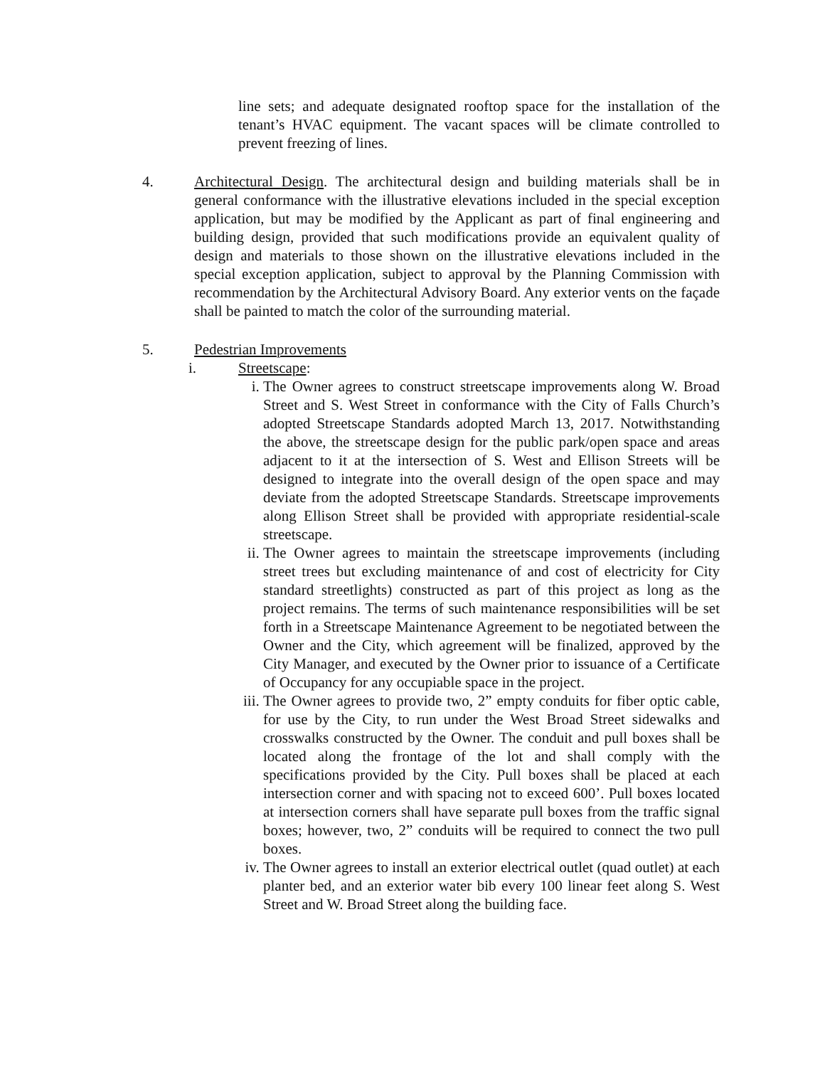line sets; and adequate designated rooftop space for the installation of the tenant’s HVAC equipment. The vacant spaces will be climate controlled to prevent freezing of lines.
4. Architectural Design. The architectural design and building materials shall be in general conformance with the illustrative elevations included in the special exception application, but may be modified by the Applicant as part of final engineering and building design, provided that such modifications provide an equivalent quality of design and materials to those shown on the illustrative elevations included in the special exception application, subject to approval by the Planning Commission with recommendation by the Architectural Advisory Board. Any exterior vents on the façade shall be painted to match the color of the surrounding material.
5. Pedestrian Improvements
i. Streetscape:
i. The Owner agrees to construct streetscape improvements along W. Broad Street and S. West Street in conformance with the City of Falls Church’s adopted Streetscape Standards adopted March 13, 2017. Notwithstanding the above, the streetscape design for the public park/open space and areas adjacent to it at the intersection of S. West and Ellison Streets will be designed to integrate into the overall design of the open space and may deviate from the adopted Streetscape Standards. Streetscape improvements along Ellison Street shall be provided with appropriate residential-scale streetscape.
ii. The Owner agrees to maintain the streetscape improvements (including street trees but excluding maintenance of and cost of electricity for City standard streetlights) constructed as part of this project as long as the project remains. The terms of such maintenance responsibilities will be set forth in a Streetscape Maintenance Agreement to be negotiated between the Owner and the City, which agreement will be finalized, approved by the City Manager, and executed by the Owner prior to issuance of a Certificate of Occupancy for any occupiable space in the project.
iii.
The Owner agrees to provide two, 2” empty conduits for fiber optic cable, for use by the City, to run under the West Broad Street sidewalks and crosswalks constructed by the Owner. The conduit and pull boxes shall be located along the frontage of the lot and shall comply with the specifications provided by the City. Pull boxes shall be placed at each intersection corner and with spacing not to exceed 600’. Pull boxes located at intersection corners shall have separate pull boxes from the traffic signal boxes; however, two, 2” conduits will be required to connect the two pull boxes.
iv. The Owner agrees to install an exterior electrical outlet (quad outlet) at each planter bed, and an exterior water bib every 100 linear feet along S. West Street and W. Broad Street along the building face.